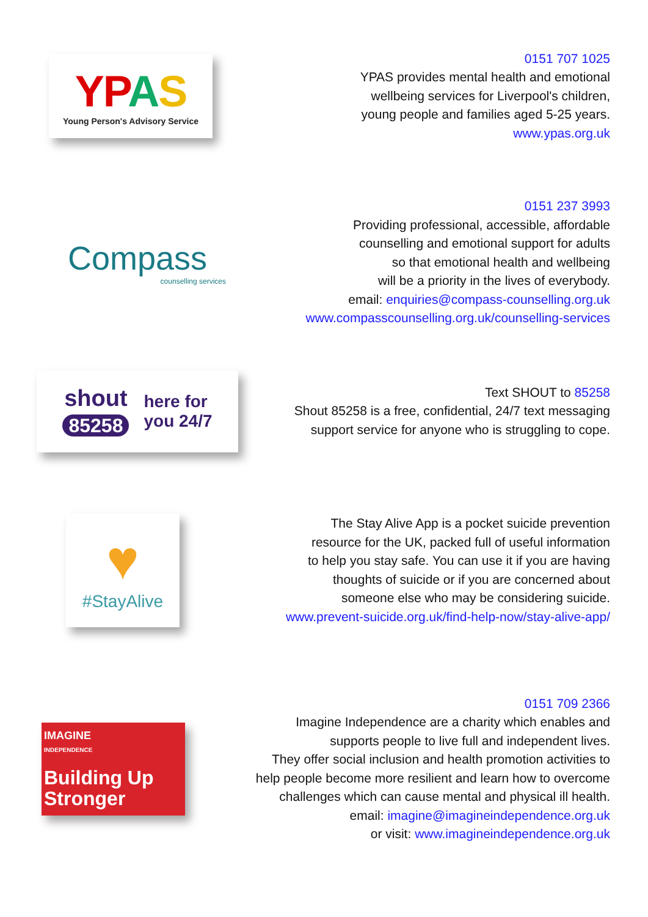YPAS
Young Person's Advisory Service
0151 707 1025
YPAS provides mental health and emotional
wellbeing services for Liverpool's children,
young people and families aged 5-25 years.
www.ypas.org.uk
Compass
counselling services
0151 237 3993
Providing professional, accessible, affordable
counselling and emotional support for adults
so that emotional health and wellbeing
will be a priority in the lives of everybody.
email: enquiries@compass-counselling.org.uk
www.compasscounselling.org.uk/counselling-services
shout
85258
here for
you 24/7
Text SHOUT to 85258
Shout 85258 is a free, confidential, 24/7 text messaging
support service for anyone who is struggling to cope.
♥
#StayAlive
The Stay Alive App is a pocket suicide prevention
resource for the UK, packed full of useful information
to help you stay safe. You can use it if you are having
thoughts of suicide or if you are concerned about
someone else who may be considering suicide.
www.prevent-suicide.org.uk/find-help-now/stay-alive-app/
IMAGINE
INDEPENDENCE
Building Up
Stronger
0151 709 2366
Imagine Independence are a charity which enables and
supports people to live full and independent lives.
They offer social inclusion and health promotion activities to
help people become more resilient and learn how to overcome
challenges which can cause mental and physical ill health.
email: imagine@imagineindependence.org.uk
or visit: www.imagineindependence.org.uk